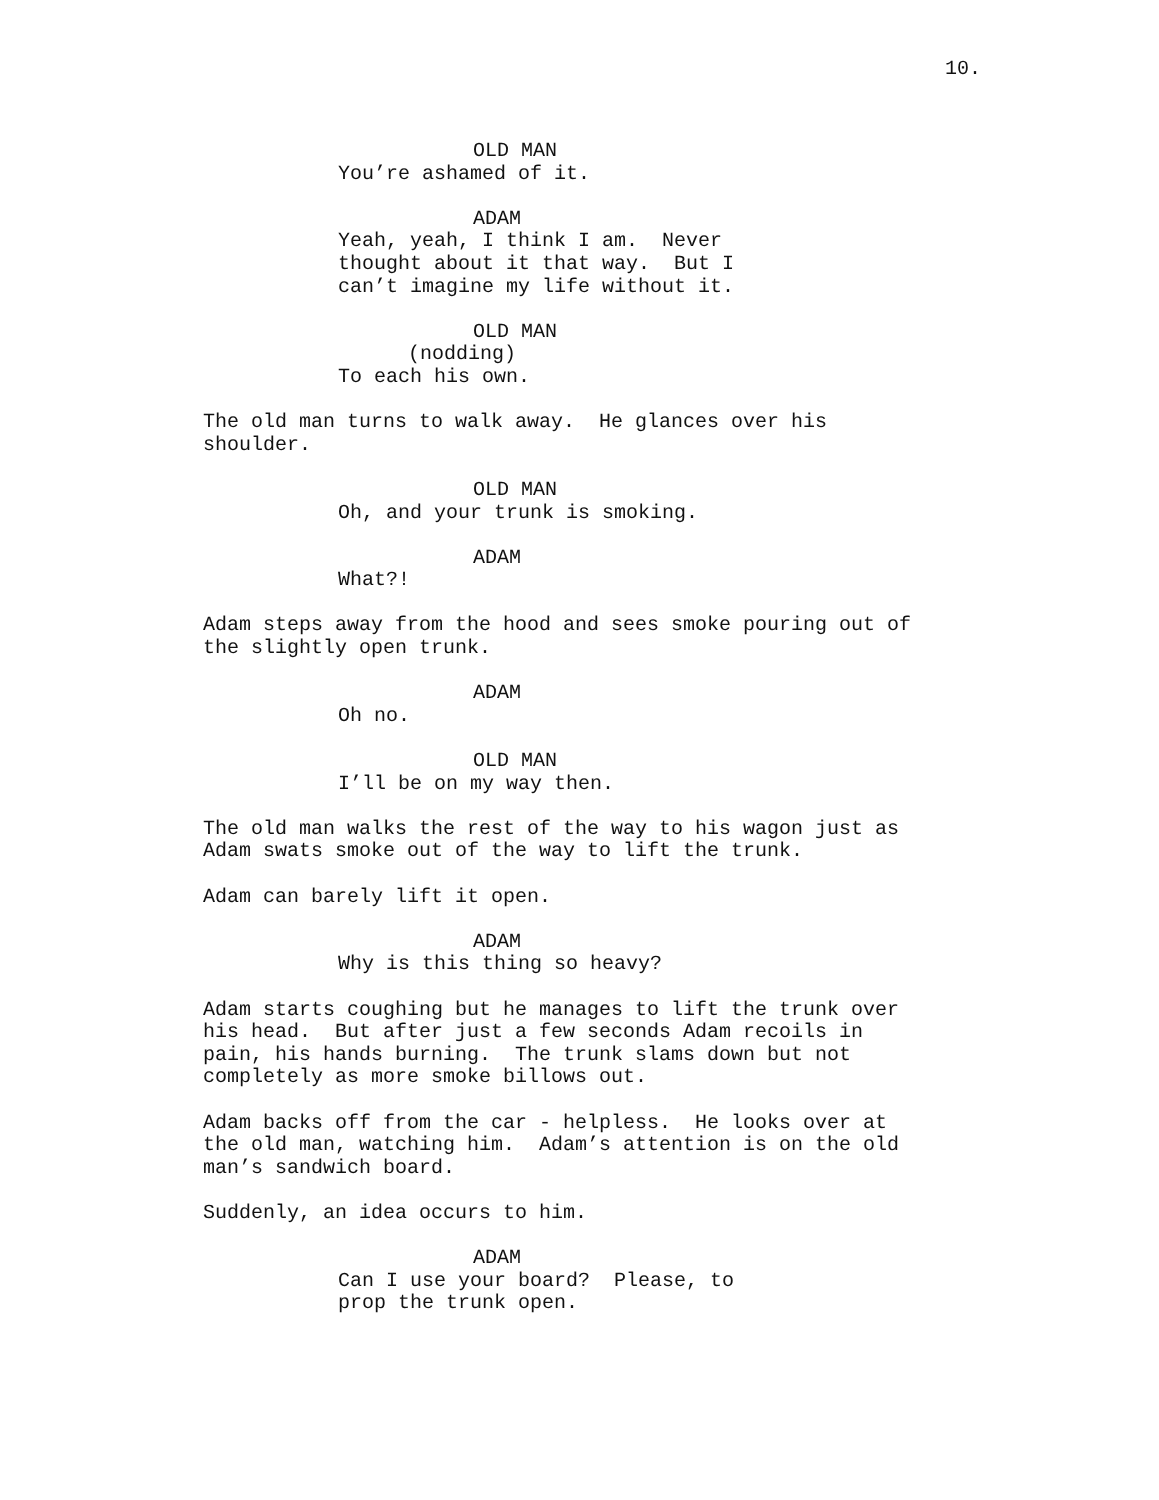10.
OLD MAN
You’re ashamed of it.
ADAM
Yeah, yeah, I think I am. Never thought about it that way. But I can’t imagine my life without it.
OLD MAN
(nodding)
To each his own.
The old man turns to walk away. He glances over his shoulder.
OLD MAN
Oh, and your trunk is smoking.
ADAM
What?!
Adam steps away from the hood and sees smoke pouring out of the slightly open trunk.
ADAM
Oh no.
OLD MAN
I’ll be on my way then.
The old man walks the rest of the way to his wagon just as Adam swats smoke out of the way to lift the trunk.
Adam can barely lift it open.
ADAM
Why is this thing so heavy?
Adam starts coughing but he manages to lift the trunk over his head. But after just a few seconds Adam recoils in pain, his hands burning. The trunk slams down but not completely as more smoke billows out.
Adam backs off from the car - helpless. He looks over at the old man, watching him. Adam’s attention is on the old man’s sandwich board.
Suddenly, an idea occurs to him.
ADAM
Can I use your board? Please, to prop the trunk open.